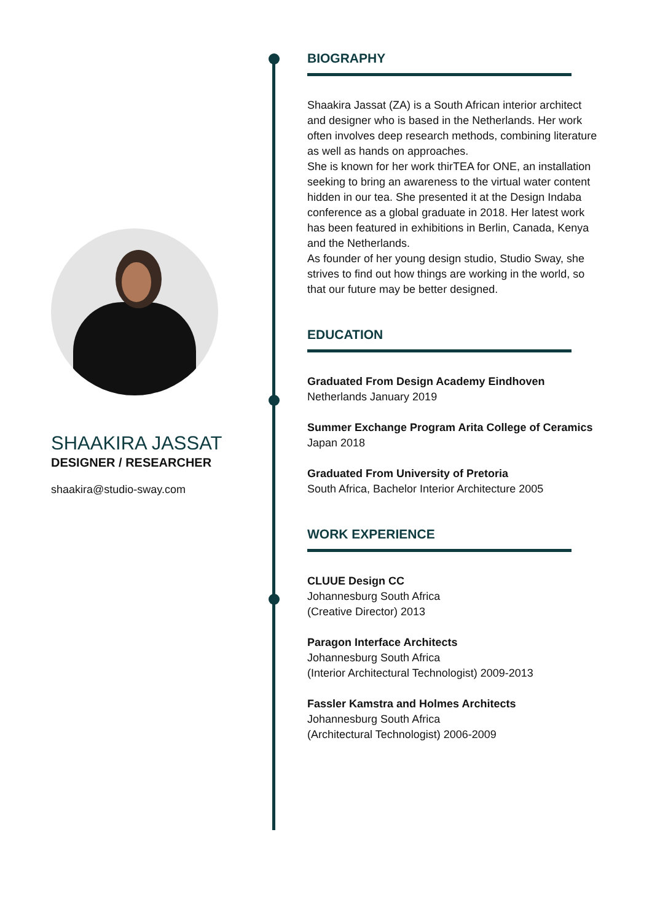SHAAKIRA JASSAT
DESIGNER / RESEARCHER
shaakira@studio-sway.com
BIOGRAPHY
Shaakira Jassat (ZA) is a South African interior architect and designer who is based in the Netherlands. Her work often involves deep research methods, combining literature as well as hands on approaches.
She is known for her work thirTEA for ONE, an installation seeking to bring an awareness to the virtual water content hidden in our tea. She presented it at the Design Indaba conference as a global graduate in 2018. Her latest work has been featured in exhibitions in Berlin, Canada, Kenya and the Netherlands.
As founder of her young design studio, Studio Sway, she strives to find out how things are working in the world, so that our future may be better designed.
EDUCATION
Graduated From Design Academy Eindhoven
Netherlands January 2019
Summer Exchange Program Arita College of Ceramics
Japan 2018
Graduated From University of Pretoria
South Africa, Bachelor Interior Architecture 2005
WORK EXPERIENCE
CLUUE Design CC
Johannesburg South Africa
(Creative Director) 2013
Paragon Interface Architects
Johannesburg South Africa
(Interior Architectural Technologist) 2009-2013
Fassler Kamstra and Holmes Architects
Johannesburg South Africa
(Architectural Technologist) 2006-2009